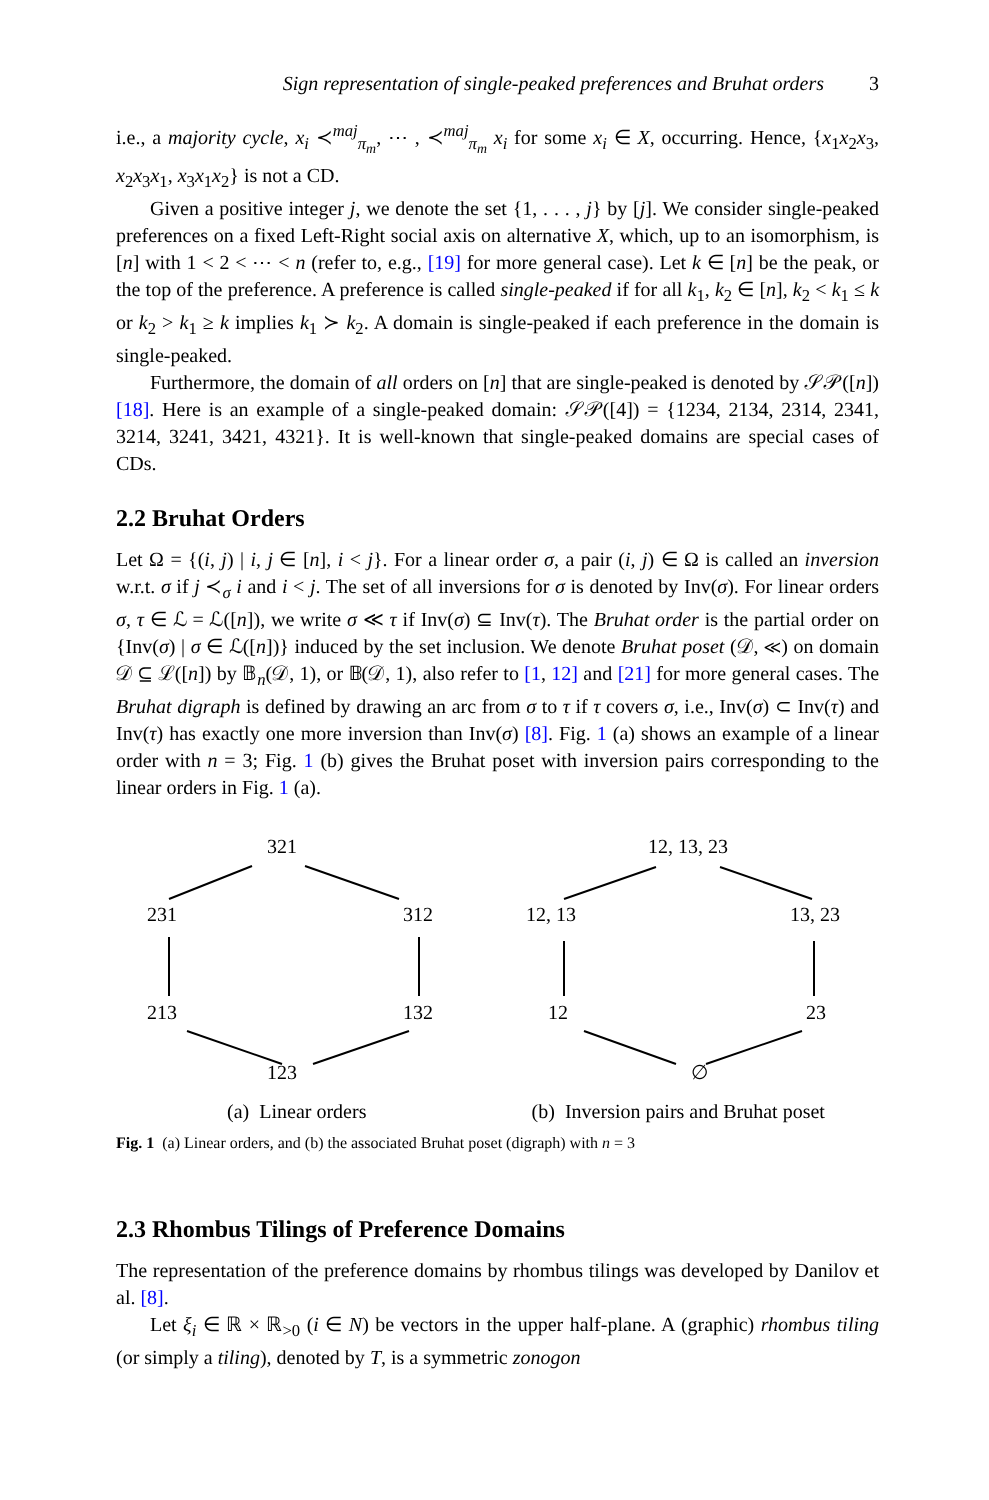Sign representation of single-peaked preferences and Bruhat orders 3
i.e., a majority cycle, x<sub>i</sub> ≺<sup>maj</sup><sub>π<sub>m</sub></sub>, ⋯ , ≺<sup>maj</sup><sub>π<sub>m</sub></sub> x<sub>i</sub> for some x<sub>i</sub> ∈ X, occurring. Hence, {x<sub>1</sub>x<sub>2</sub>x<sub>3</sub>, x<sub>2</sub>x<sub>3</sub>x<sub>1</sub>, x<sub>3</sub>x<sub>1</sub>x<sub>2</sub>} is not a CD.
Given a positive integer j, we denote the set {1, . . . , j} by [j]. We consider single-peaked preferences on a fixed Left-Right social axis on alternative X, which, up to an isomorphism, is [n] with 1 < 2 < ⋯ < n (refer to, e.g., [19] for more general case). Let k ∈ [n] be the peak, or the top of the preference. A preference is called single-peaked if for all k<sub>1</sub>, k<sub>2</sub> ∈ [n], k<sub>2</sub> < k<sub>1</sub> ≤ k or k<sub>2</sub> > k<sub>1</sub> ≥ k implies k<sub>1</sub> ≻ k<sub>2</sub>. A domain is single-peaked if each preference in the domain is single-peaked.
Furthermore, the domain of all orders on [n] that are single-peaked is denoted by 𝒮𝒫([n]) [18]. Here is an example of a single-peaked domain: 𝒮𝒫([4]) = {1234, 2134, 2314, 2341, 3214, 3241, 3421, 4321}. It is well-known that single-peaked domains are special cases of CDs.
2.2 Bruhat Orders
Let Ω = {(i, j) | i, j ∈ [n], i < j}. For a linear order σ, a pair (i, j) ∈ Ω is called an inversion w.r.t. σ if j ≺<sub>σ</sub> i and i < j. The set of all inversions for σ is denoted by Inv(σ). For linear orders σ, τ ∈ ℒ = ℒ([n]), we write σ ≪ τ if Inv(σ) ⊆ Inv(τ). The Bruhat order is the partial order on {Inv(σ) | σ ∈ ℒ([n])} induced by the set inclusion. We denote Bruhat poset (𝒟, ≪) on domain 𝒟 ⊆ ℒ([n]) by 𝔹<sub>n</sub>(𝒟, 1), or 𝔹(𝒟, 1), also refer to [1, 12] and [21] for more general cases. The Bruhat digraph is defined by drawing an arc from σ to τ if τ covers σ, i.e., Inv(σ) ⊂ Inv(τ) and Inv(τ) has exactly one more inversion than Inv(σ) [8]. Fig. 1 (a) shows an example of a linear order with n = 3; Fig. 1 (b) gives the Bruhat poset with inversion pairs corresponding to the linear orders in Fig. 1 (a).
321
231
312
213
132
123
(a) Linear orders
12, 13, 23
12, 13
13, 23
12
23
∅
(b) Inversion pairs and Bruhat poset
Fig. 1 (a) Linear orders, and (b) the associated Bruhat poset (digraph) with n = 3
2.3 Rhombus Tilings of Preference Domains
The representation of the preference domains by rhombus tilings was developed by Danilov et al. [8].
Let ξ<sub>i</sub> ∈ ℝ × ℝ<sub>>0</sub> (i ∈ N) be vectors in the upper half-plane. A (graphic) rhombus tiling (or simply a tiling), denoted by T, is a symmetric zonogon